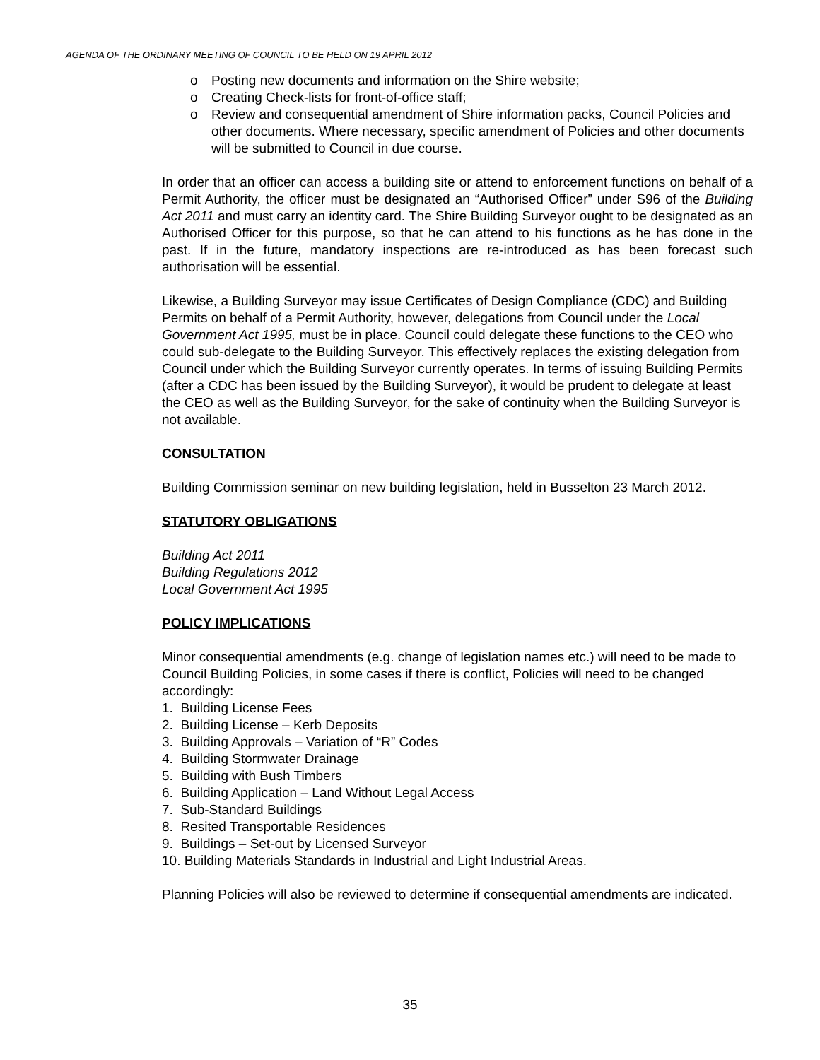AGENDA OF THE ORDINARY MEETING OF COUNCIL TO BE HELD ON 19 APRIL 2012
o Posting new documents and information on the Shire website;
o Creating Check-lists for front-of-office staff;
o Review and consequential amendment of Shire information packs, Council Policies and other documents. Where necessary, specific amendment of Policies and other documents will be submitted to Council in due course.
In order that an officer can access a building site or attend to enforcement functions on behalf of a Permit Authority, the officer must be designated an “Authorised Officer” under S96 of the Building Act 2011 and must carry an identity card. The Shire Building Surveyor ought to be designated as an Authorised Officer for this purpose, so that he can attend to his functions as he has done in the past. If in the future, mandatory inspections are re-introduced as has been forecast such authorisation will be essential.
Likewise, a Building Surveyor may issue Certificates of Design Compliance (CDC) and Building Permits on behalf of a Permit Authority, however, delegations from Council under the Local Government Act 1995, must be in place. Council could delegate these functions to the CEO who could sub-delegate to the Building Surveyor. This effectively replaces the existing delegation from Council under which the Building Surveyor currently operates. In terms of issuing Building Permits (after a CDC has been issued by the Building Surveyor), it would be prudent to delegate at least the CEO as well as the Building Surveyor, for the sake of continuity when the Building Surveyor is not available.
CONSULTATION
Building Commission seminar on new building legislation, held in Busselton 23 March 2012.
STATUTORY OBLIGATIONS
Building Act 2011
Building Regulations 2012
Local Government Act 1995
POLICY IMPLICATIONS
Minor consequential amendments (e.g. change of legislation names etc.) will need to be made to Council Building Policies, in some cases if there is conflict, Policies will need to be changed accordingly:
1. Building License Fees
2. Building License – Kerb Deposits
3. Building Approvals – Variation of “R” Codes
4. Building Stormwater Drainage
5. Building with Bush Timbers
6. Building Application – Land Without Legal Access
7. Sub-Standard Buildings
8. Resited Transportable Residences
9. Buildings – Set-out by Licensed Surveyor
10. Building Materials Standards in Industrial and Light Industrial Areas.
Planning Policies will also be reviewed to determine if consequential amendments are indicated.
35